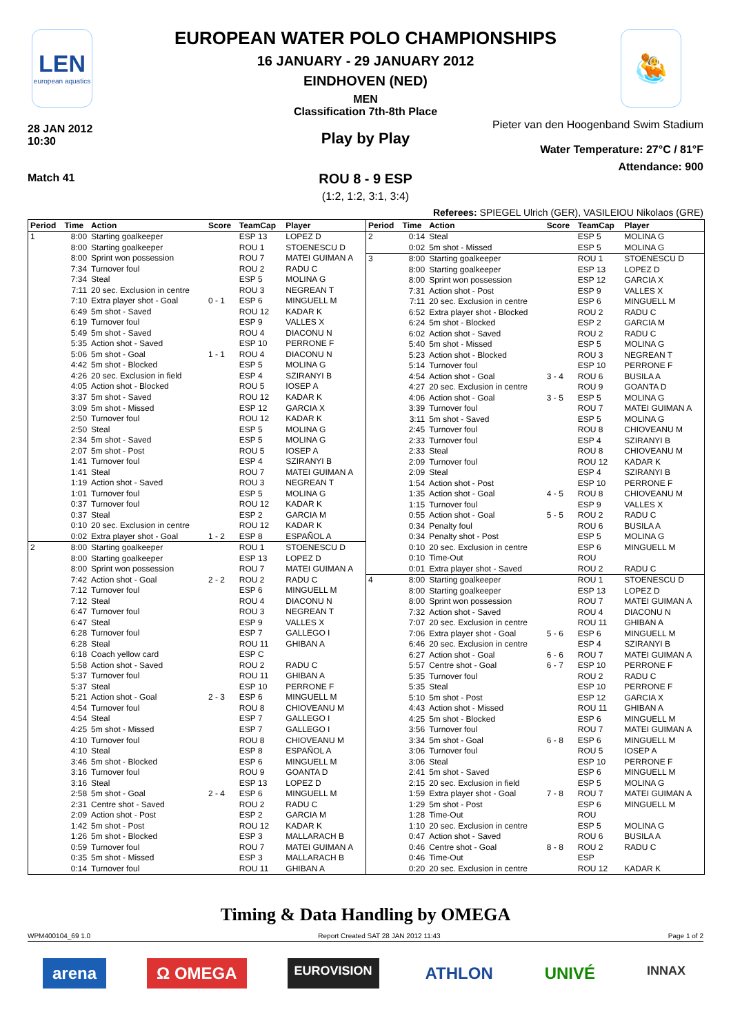LEN
european aquatics
🤽
EUROPEAN WATER POLO CHAMPIONSHIPS
16 JANUARY - 29 JANUARY 2012
EINDHOVEN (NED)
MEN
Classification 7th-8th Place
28 JAN 2012
10:30
Match 41
Pieter van den Hoogenband Swim Stadium
Play by Play
Water Temperature: 27°C / 81°F
Attendance: 900
ROU 8 - 9 ESP
(1:2, 1:2, 3:1, 3:4)
Referees: SPIEGEL Ulrich (GER), VASILEIOU Nikolaos (GRE)
| Period | Time | Action | Score | TeamCap | Player |
| --- | --- | --- | --- | --- | --- |
| 1 | 8:00 | Starting goalkeeper | | ESP 13 | LOPEZ D |
| | 8:00 | Starting goalkeeper | | ROU 1 | STOENESCU D |
| | 8:00 | Sprint won possession | | ROU 7 | MATEI GUIMAN A |
| | 7:34 | Turnover foul | | ROU 2 | RADU C |
| | 7:34 | Steal | | ESP 5 | MOLINA G |
| | 7:11 | 20 sec. Exclusion in centre | | ROU 3 | NEGREAN T |
| | 7:10 | Extra player shot - Goal | 0 - 1 | ESP 6 | MINGUELL M |
| | 6:49 | 5m shot - Saved | | ROU 12 | KADAR K |
| | 6:19 | Turnover foul | | ESP 9 | VALLES X |
| | 5:49 | 5m shot - Saved | | ROU 4 | DIACONU N |
| | 5:35 | Action shot - Saved | | ESP 10 | PERRONE F |
| | 5:06 | 5m shot - Goal | 1 - 1 | ROU 4 | DIACONU N |
| | 4:42 | 5m shot - Blocked | | ESP 5 | MOLINA G |
| | 4:26 | 20 sec. Exclusion in field | | ESP 4 | SZIRANYI B |
| | 4:05 | Action shot - Blocked | | ROU 5 | IOSEP A |
| | 3:37 | 5m shot - Saved | | ROU 12 | KADAR K |
| | 3:09 | 5m shot - Missed | | ESP 12 | GARCIA X |
| | 2:50 | Turnover foul | | ROU 12 | KADAR K |
| | 2:50 | Steal | | ESP 5 | MOLINA G |
| | 2:34 | 5m shot - Saved | | ESP 5 | MOLINA G |
| | 2:07 | 5m shot - Post | | ROU 5 | IOSEP A |
| | 1:41 | Turnover foul | | ESP 4 | SZIRANYI B |
| | 1:41 | Steal | | ROU 7 | MATEI GUIMAN A |
| | 1:19 | Action shot - Saved | | ROU 3 | NEGREAN T |
| | 1:01 | Turnover foul | | ESP 5 | MOLINA G |
| | 0:37 | Turnover foul | | ROU 12 | KADAR K |
| | 0:37 | Steal | | ESP 2 | GARCIA M |
| | 0:10 | 20 sec. Exclusion in centre | | ROU 12 | KADAR K |
| | 0:02 | Extra player shot - Goal | 1 - 2 | ESP 8 | ESPAÑOL A |
| 2 | 8:00 | Starting goalkeeper | | ROU 1 | STOENESCU D |
| | 8:00 | Starting goalkeeper | | ESP 13 | LOPEZ D |
| | 8:00 | Sprint won possession | | ROU 7 | MATEI GUIMAN A |
| | 7:42 | Action shot - Goal | 2 - 2 | ROU 2 | RADU C |
| | 7:12 | Turnover foul | | ESP 6 | MINGUELL M |
| | 7:12 | Steal | | ROU 4 | DIACONU N |
| | 6:47 | Turnover foul | | ROU 3 | NEGREAN T |
| | 6:47 | Steal | | ESP 9 | VALLES X |
| | 6:28 | Turnover foul | | ESP 7 | GALLEGO I |
| | 6:28 | Steal | | ROU 11 | GHIBAN A |
| | 6:18 | Coach yellow card | | ESP C | |
| | 5:58 | Action shot - Saved | | ROU 2 | RADU C |
| | 5:37 | Turnover foul | | ROU 11 | GHIBAN A |
| | 5:37 | Steal | | ESP 10 | PERRONE F |
| | 5:21 | Action shot - Goal | 2 - 3 | ESP 6 | MINGUELL M |
| | 4:54 | Turnover foul | | ROU 8 | CHIOVEANU M |
| | 4:54 | Steal | | ESP 7 | GALLEGO I |
| | 4:25 | 5m shot - Missed | | ESP 7 | GALLEGO I |
| | 4:10 | Turnover foul | | ROU 8 | CHIOVEANU M |
| | 4:10 | Steal | | ESP 8 | ESPAÑOL A |
| | 3:46 | 5m shot - Blocked | | ESP 6 | MINGUELL M |
| | 3:16 | Turnover foul | | ROU 9 | GOANTA D |
| | 3:16 | Steal | | ESP 13 | LOPEZ D |
| | 2:58 | 5m shot - Goal | 2 - 4 | ESP 6 | MINGUELL M |
| | 2:31 | Centre shot - Saved | | ROU 2 | RADU C |
| | 2:09 | Action shot - Post | | ESP 2 | GARCIA M |
| | 1:42 | 5m shot - Post | | ROU 12 | KADAR K |
| | 1:26 | 5m shot - Blocked | | ESP 3 | MALLARACH B |
| | 0:59 | Turnover foul | | ROU 7 | MATEI GUIMAN A |
| | 0:35 | 5m shot - Missed | | ESP 3 | MALLARACH B |
| | 0:14 | Turnover foul | | ROU 11 | GHIBAN A |
| Period | Time | Action | Score | TeamCap | Player |
| --- | --- | --- | --- | --- | --- |
| 2 | 0:14 | Steal | | ESP 5 | MOLINA G |
| | 0:02 | 5m shot - Missed | | ESP 5 | MOLINA G |
| 3 | 8:00 | Starting goalkeeper | | ROU 1 | STOENESCU D |
| | 8:00 | Starting goalkeeper | | ESP 13 | LOPEZ D |
| | 8:00 | Sprint won possession | | ESP 12 | GARCIA X |
| | 7:31 | Action shot - Post | | ESP 9 | VALLES X |
| | 7:11 | 20 sec. Exclusion in centre | | ESP 6 | MINGUELL M |
| | 6:52 | Extra player shot - Blocked | | ROU 2 | RADU C |
| | 6:24 | 5m shot - Blocked | | ESP 2 | GARCIA M |
| | 6:02 | Action shot - Saved | | ROU 2 | RADU C |
| | 5:40 | 5m shot - Missed | | ESP 5 | MOLINA G |
| | 5:23 | Action shot - Blocked | | ROU 3 | NEGREAN T |
| | 5:14 | Turnover foul | | ESP 10 | PERRONE F |
| | 4:54 | Action shot - Goal | 3 - 4 | ROU 6 | BUSILA A |
| | 4:27 | 20 sec. Exclusion in centre | | ROU 9 | GOANTA D |
| | 4:06 | Action shot - Goal | 3 - 5 | ESP 5 | MOLINA G |
| | 3:39 | Turnover foul | | ROU 7 | MATEI GUIMAN A |
| | 3:11 | 5m shot - Saved | | ESP 5 | MOLINA G |
| | 2:45 | Turnover foul | | ROU 8 | CHIOVEANU M |
| | 2:33 | Turnover foul | | ESP 4 | SZIRANYI B |
| | 2:33 | Steal | | ROU 8 | CHIOVEANU M |
| | 2:09 | Turnover foul | | ROU 12 | KADAR K |
| | 2:09 | Steal | | ESP 4 | SZIRANYI B |
| | 1:54 | Action shot - Post | | ESP 10 | PERRONE F |
| | 1:35 | Action shot - Goal | 4 - 5 | ROU 8 | CHIOVEANU M |
| | 1:15 | Turnover foul | | ESP 9 | VALLES X |
| | 0:55 | Action shot - Goal | 5 - 5 | ROU 2 | RADU C |
| | 0:34 | Penalty foul | | ROU 6 | BUSILA A |
| | 0:34 | Penalty shot - Post | | ESP 5 | MOLINA G |
| | 0:10 | 20 sec. Exclusion in centre | | ESP 6 | MINGUELL M |
| | 0:10 | Time-Out | | ROU | |
| | 0:01 | Extra player shot - Saved | | ROU 2 | RADU C |
| 4 | 8:00 | Starting goalkeeper | | ROU 1 | STOENESCU D |
| | 8:00 | Starting goalkeeper | | ESP 13 | LOPEZ D |
| | 8:00 | Sprint won possession | | ROU 7 | MATEI GUIMAN A |
| | 7:32 | Action shot - Saved | | ROU 4 | DIACONU N |
| | 7:07 | 20 sec. Exclusion in centre | | ROU 11 | GHIBAN A |
| | 7:06 | Extra player shot - Goal | 5 - 6 | ESP 6 | MINGUELL M |
| | 6:46 | 20 sec. Exclusion in centre | | ESP 4 | SZIRANYI B |
| | 6:27 | Action shot - Goal | 6 - 6 | ROU 7 | MATEI GUIMAN A |
| | 5:57 | Centre shot - Goal | 6 - 7 | ESP 10 | PERRONE F |
| | 5:35 | Turnover foul | | ROU 2 | RADU C |
| | 5:35 | Steal | | ESP 10 | PERRONE F |
| | 5:10 | 5m shot - Post | | ESP 12 | GARCIA X |
| | 4:43 | Action shot - Missed | | ROU 11 | GHIBAN A |
| | 4:25 | 5m shot - Blocked | | ESP 6 | MINGUELL M |
| | 3:56 | Turnover foul | | ROU 7 | MATEI GUIMAN A |
| | 3:34 | 5m shot - Goal | 6 - 8 | ESP 6 | MINGUELL M |
| | 3:06 | Turnover foul | | ROU 5 | IOSEP A |
| | 3:06 | Steal | | ESP 10 | PERRONE F |
| | 2:41 | 5m shot - Saved | | ESP 6 | MINGUELL M |
| | 2:15 | 20 sec. Exclusion in field | | ESP 5 | MOLINA G |
| | 1:59 | Extra player shot - Goal | 7 - 8 | ROU 7 | MATEI GUIMAN A |
| | 1:29 | 5m shot - Post | | ESP 6 | MINGUELL M |
| | 1:28 | Time-Out | | ROU | |
| | 1:10 | 20 sec. Exclusion in centre | | ESP 5 | MOLINA G |
| | 0:47 | Action shot - Saved | | ROU 6 | BUSILA A |
| | 0:46 | Centre shot - Goal | 8 - 8 | ROU 2 | RADU C |
| | 0:46 | Time-Out | | ESP | |
| | 0:20 | 20 sec. Exclusion in centre | | ROU 12 | KADAR K |
Timing & Data Handling by OMEGA
WPM400104_69 1.0 Report Created SAT 28 JAN 2012 11:43 Page 1 of 2
arena Ω OMEGA EUROVISION ATHLON UNIVÉ INNAX